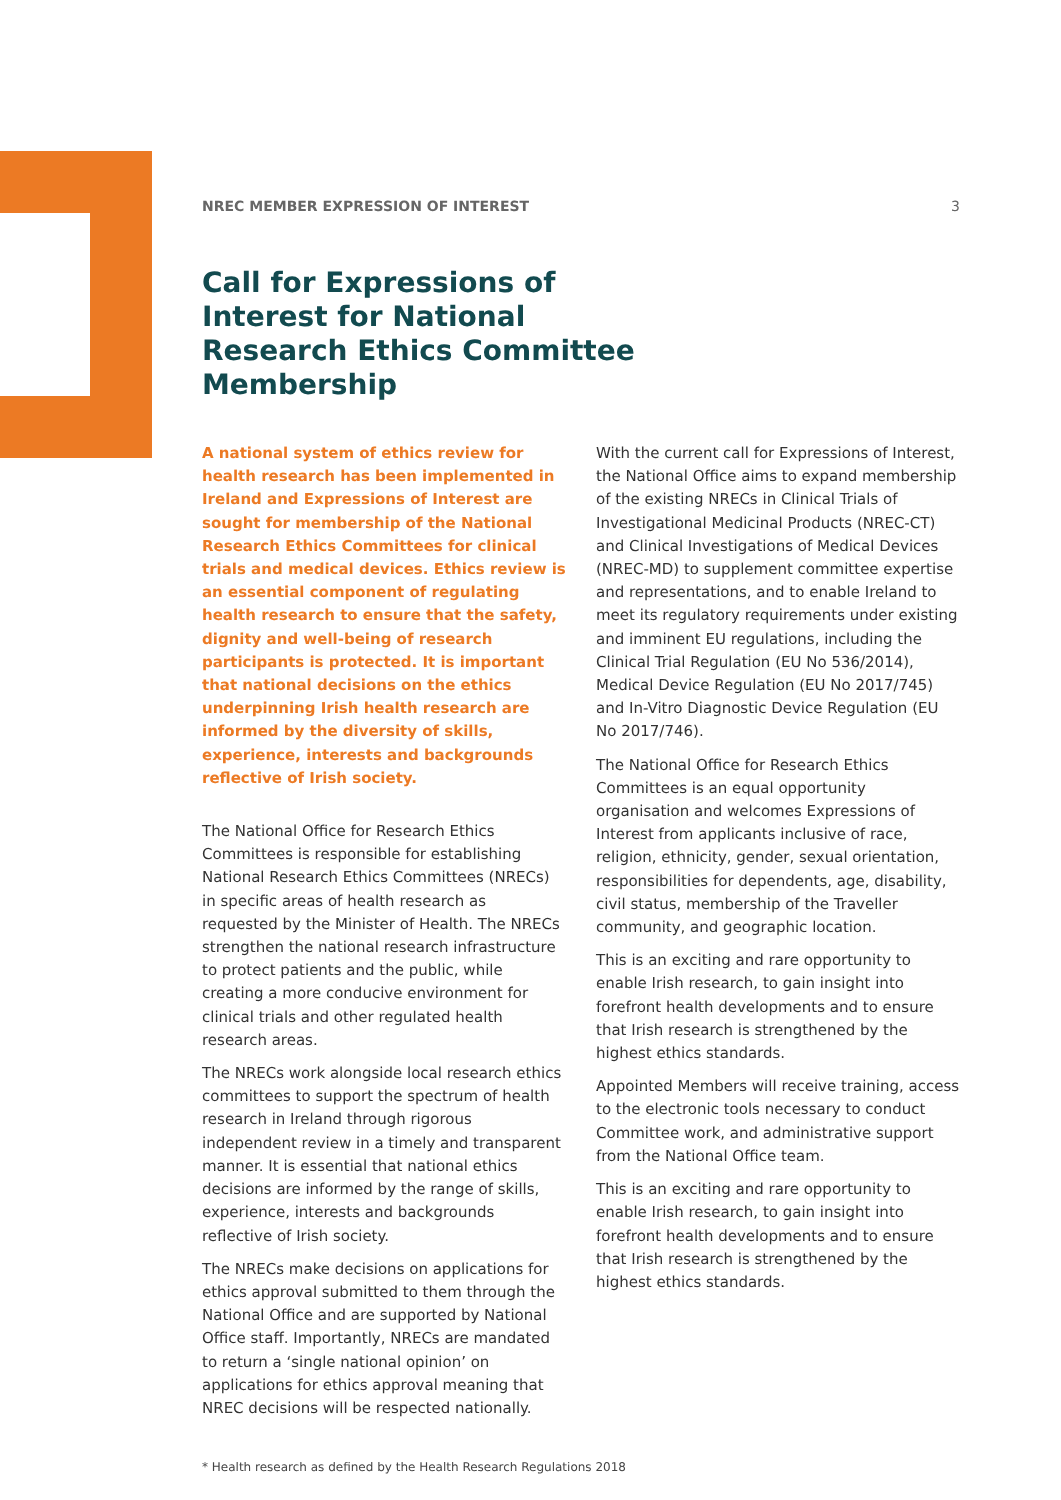NREC MEMBER EXPRESSION OF INTEREST 3
Call for Expressions of Interest for National Research Ethics Committee Membership
A national system of ethics review for health research has been implemented in Ireland and Expressions of Interest are sought for membership of the National Research Ethics Committees for clinical trials and medical devices. Ethics review is an essential component of regulating health research to ensure that the safety, dignity and well-being of research participants is protected. It is important that national decisions on the ethics underpinning Irish health research are informed by the diversity of skills, experience, interests and backgrounds reflective of Irish society.
The National Office for Research Ethics Committees is responsible for establishing National Research Ethics Committees (NRECs) in specific areas of health research as requested by the Minister of Health. The NRECs strengthen the national research infrastructure to protect patients and the public, while creating a more conducive environment for clinical trials and other regulated health research areas.
The NRECs work alongside local research ethics committees to support the spectrum of health research in Ireland through rigorous independent review in a timely and transparent manner. It is essential that national ethics decisions are informed by the range of skills, experience, interests and backgrounds reflective of Irish society.
The NRECs make decisions on applications for ethics approval submitted to them through the National Office and are supported by National Office staff. Importantly, NRECs are mandated to return a ‘single national opinion’ on applications for ethics approval meaning that NREC decisions will be respected nationally.
With the current call for Expressions of Interest, the National Office aims to expand membership of the existing NRECs in Clinical Trials of Investigational Medicinal Products (NREC-CT) and Clinical Investigations of Medical Devices (NREC-MD) to supplement committee expertise and representations, and to enable Ireland to meet its regulatory requirements under existing and imminent EU regulations, including the Clinical Trial Regulation (EU No 536/2014), Medical Device Regulation (EU No 2017/745) and In-Vitro Diagnostic Device Regulation (EU No 2017/746).
The National Office for Research Ethics Committees is an equal opportunity organisation and welcomes Expressions of Interest from applicants inclusive of race, religion, ethnicity, gender, sexual orientation, responsibilities for dependents, age, disability, civil status, membership of the Traveller community, and geographic location.
This is an exciting and rare opportunity to enable Irish research, to gain insight into forefront health developments and to ensure that Irish research is strengthened by the highest ethics standards.
Appointed Members will receive training, access to the electronic tools necessary to conduct Committee work, and administrative support from the National Office team.
This is an exciting and rare opportunity to enable Irish research, to gain insight into forefront health developments and to ensure that Irish research is strengthened by the highest ethics standards.
* Health research as defined by the Health Research Regulations 2018